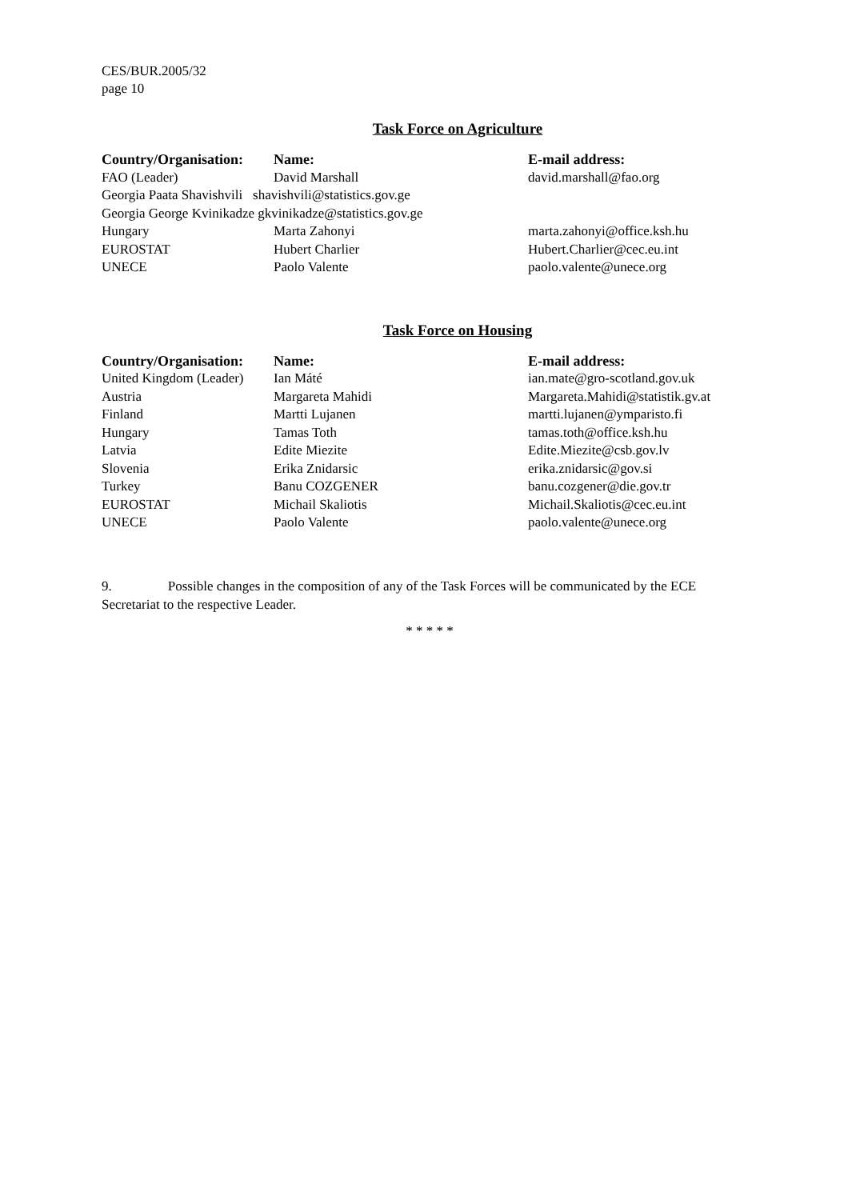CES/BUR.2005/32
page 10
Task Force on Agriculture
| Country/Organisation: | Name: | E-mail address: |
| --- | --- | --- |
| FAO (Leader) | David Marshall | david.marshall@fao.org |
| Georgia Paata Shavishvili shavishvili@statistics.gov.ge | | |
| Georgia George Kvinikadze gkvinikadze@statistics.gov.ge | | |
| Hungary | Marta Zahonyi | marta.zahonyi@office.ksh.hu |
| EUROSTAT | Hubert Charlier | Hubert.Charlier@cec.eu.int |
| UNECE | Paolo Valente | paolo.valente@unece.org |
Task Force on Housing
| Country/Organisation: | Name: | E-mail address: |
| --- | --- | --- |
| United Kingdom (Leader) | Ian Máté | ian.mate@gro-scotland.gov.uk |
| Austria | Margareta Mahidi | Margareta.Mahidi@statistik.gv.at |
| Finland | Martti Lujanen | martti.lujanen@ymparisto.fi |
| Hungary | Tamas Toth | tamas.toth@office.ksh.hu |
| Latvia | Edite Miezite | Edite.Miezite@csb.gov.lv |
| Slovenia | Erika Znidarsic | erika.znidarsic@gov.si |
| Turkey | Banu COZGENER | banu.cozgener@die.gov.tr |
| EUROSTAT | Michail Skaliotis | Michail.Skaliotis@cec.eu.int |
| UNECE | Paolo Valente | paolo.valente@unece.org |
9. Possible changes in the composition of any of the Task Forces will be communicated by the ECE Secretariat to the respective Leader.
* * * * *